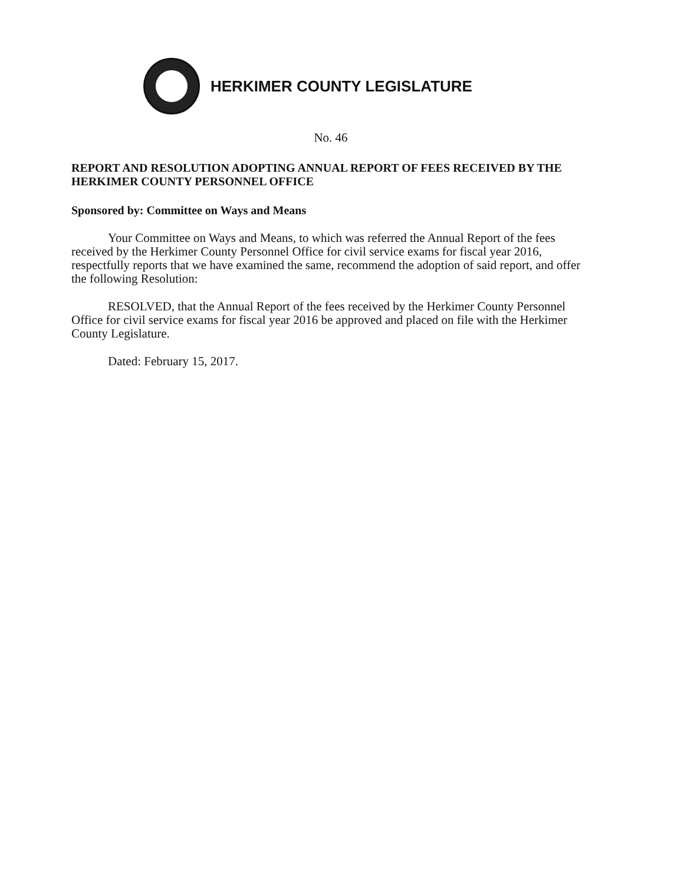HERKIMER COUNTY LEGISLATURE
No. 46
REPORT AND RESOLUTION ADOPTING ANNUAL REPORT OF FEES RECEIVED BY THE HERKIMER COUNTY PERSONNEL OFFICE
Sponsored by: Committee on Ways and Means
Your Committee on Ways and Means, to which was referred the Annual Report of the fees received by the Herkimer County Personnel Office for civil service exams for fiscal year 2016, respectfully reports that we have examined the same, recommend the adoption of said report, and offer the following Resolution:
RESOLVED, that the Annual Report of the fees received by the Herkimer County Personnel Office for civil service exams for fiscal year 2016 be approved and placed on file with the Herkimer County Legislature.
Dated: February 15, 2017.